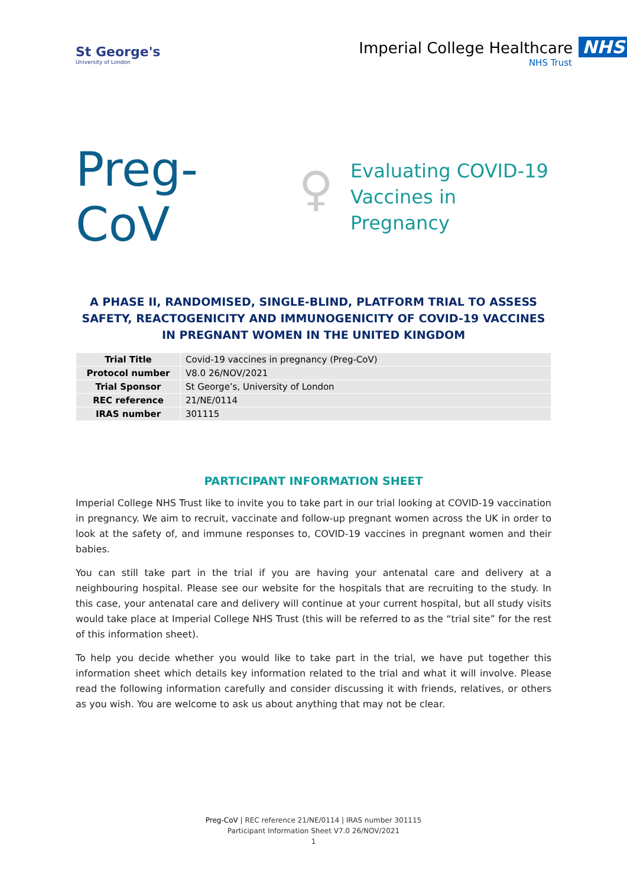St George's
University of London
Imperial College Healthcare NHS
NHS Trust
Preg-CoV ♀ Evaluating COVID-19
Vaccines in Pregnancy
A PHASE II, RANDOMISED, SINGLE-BLIND, PLATFORM TRIAL TO ASSESS SAFETY, REACTOGENICITY AND IMMUNOGENICITY OF COVID-19 VACCINES IN PREGNANT WOMEN IN THE UNITED KINGDOM
| Trial Title | Covid-19 vaccines in pregnancy (Preg-CoV) |
| Protocol number | V8.0 26/NOV/2021 |
| Trial Sponsor | St George’s, University of London |
| REC reference | 21/NE/0114 |
| IRAS number | 301115 |
PARTICIPANT INFORMATION SHEET
Imperial College NHS Trust like to invite you to take part in our trial looking at COVID-19 vaccination in pregnancy. We aim to recruit, vaccinate and follow-up pregnant women across the UK in order to look at the safety of, and immune responses to, COVID-19 vaccines in pregnant women and their babies.
You can still take part in the trial if you are having your antenatal care and delivery at a neighbouring hospital. Please see our website for the hospitals that are recruiting to the study. In this case, your antenatal care and delivery will continue at your current hospital, but all study visits would take place at Imperial College NHS Trust (this will be referred to as the “trial site” for the rest of this information sheet).
To help you decide whether you would like to take part in the trial, we have put together this information sheet which details key information related to the trial and what it will involve. Please read the following information carefully and consider discussing it with friends, relatives, or others as you wish. You are welcome to ask us about anything that may not be clear.
Preg-CoV | REC reference 21/NE/0114 | IRAS number 301115
Participant Information Sheet V7.0 26/NOV/2021
1